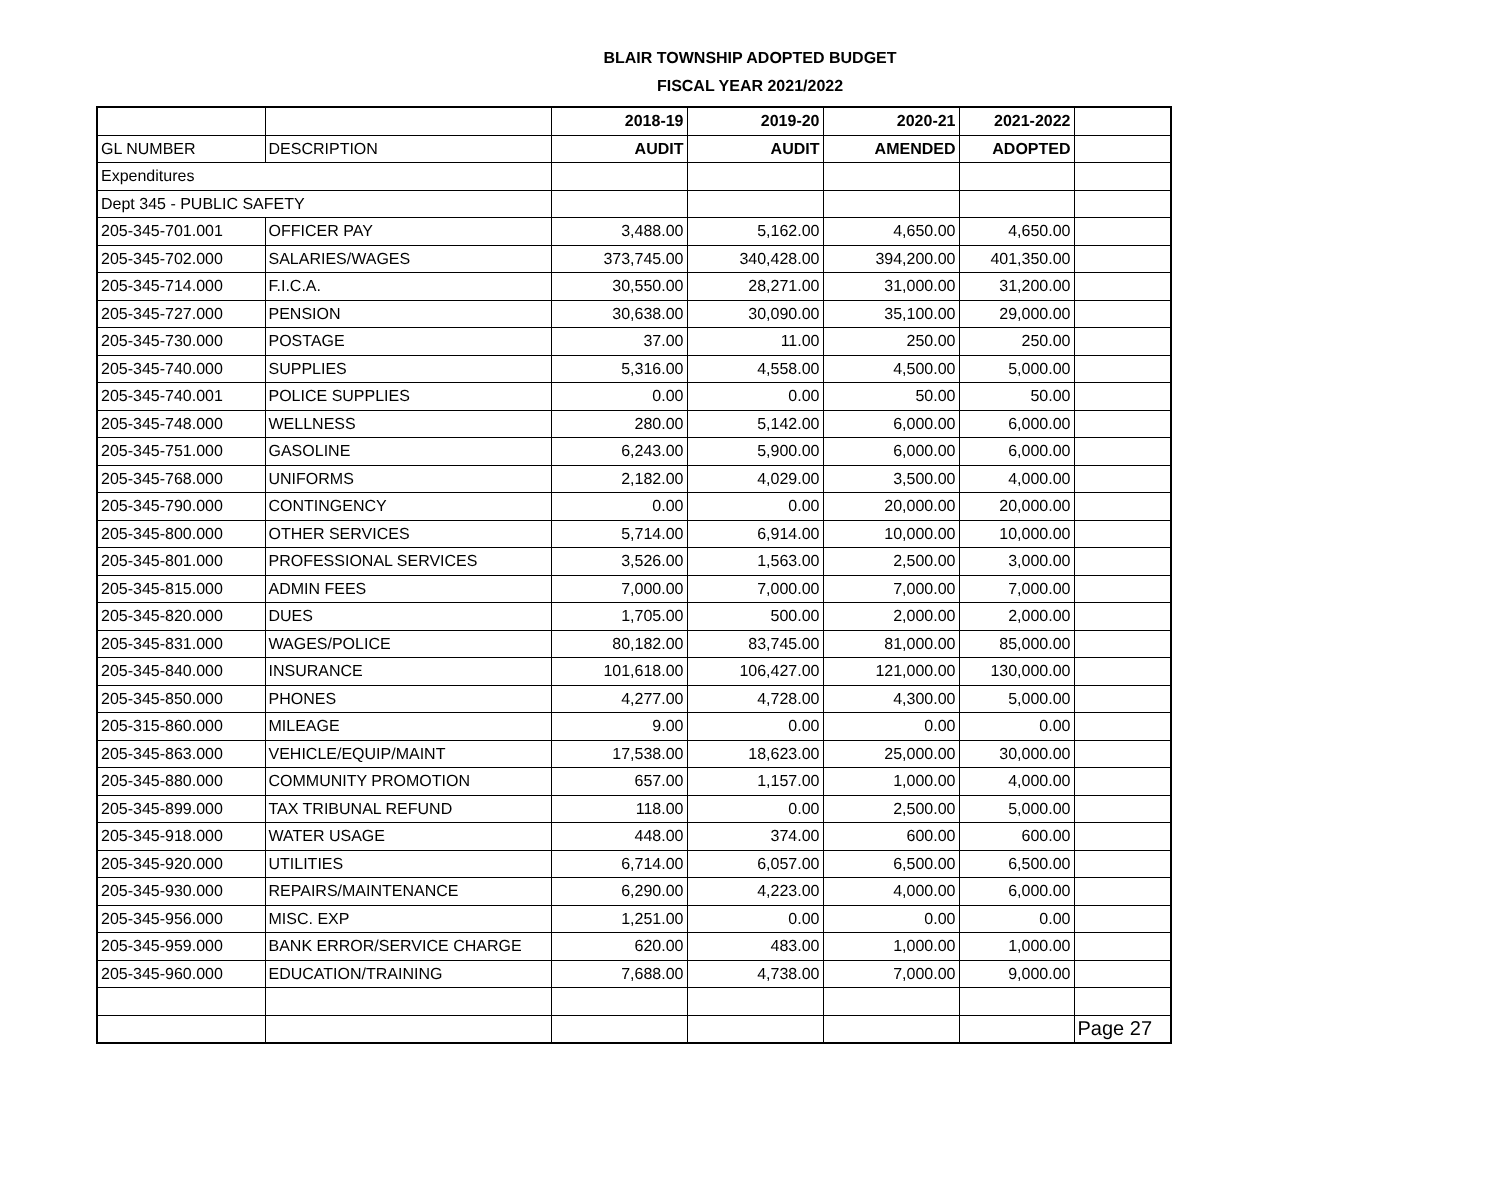BLAIR TOWNSHIP ADOPTED BUDGET
FISCAL YEAR 2021/2022
| | | 2018-19 | 2019-20 | 2020-21 | 2021-2022 | |
| GL NUMBER | DESCRIPTION | AUDIT | AUDIT | AMENDED | ADOPTED | |
| Expenditures | | | | | | |
| Dept 345 - PUBLIC SAFETY | | | | | | |
| 205-345-701.001 | OFFICER PAY | 3,488.00 | 5,162.00 | 4,650.00 | 4,650.00 | |
| 205-345-702.000 | SALARIES/WAGES | 373,745.00 | 340,428.00 | 394,200.00 | 401,350.00 | |
| 205-345-714.000 | F.I.C.A. | 30,550.00 | 28,271.00 | 31,000.00 | 31,200.00 | |
| 205-345-727.000 | PENSION | 30,638.00 | 30,090.00 | 35,100.00 | 29,000.00 | |
| 205-345-730.000 | POSTAGE | 37.00 | 11.00 | 250.00 | 250.00 | |
| 205-345-740.000 | SUPPLIES | 5,316.00 | 4,558.00 | 4,500.00 | 5,000.00 | |
| 205-345-740.001 | POLICE SUPPLIES | 0.00 | 0.00 | 50.00 | 50.00 | |
| 205-345-748.000 | WELLNESS | 280.00 | 5,142.00 | 6,000.00 | 6,000.00 | |
| 205-345-751.000 | GASOLINE | 6,243.00 | 5,900.00 | 6,000.00 | 6,000.00 | |
| 205-345-768.000 | UNIFORMS | 2,182.00 | 4,029.00 | 3,500.00 | 4,000.00 | |
| 205-345-790.000 | CONTINGENCY | 0.00 | 0.00 | 20,000.00 | 20,000.00 | |
| 205-345-800.000 | OTHER SERVICES | 5,714.00 | 6,914.00 | 10,000.00 | 10,000.00 | |
| 205-345-801.000 | PROFESSIONAL SERVICES | 3,526.00 | 1,563.00 | 2,500.00 | 3,000.00 | |
| 205-345-815.000 | ADMIN FEES | 7,000.00 | 7,000.00 | 7,000.00 | 7,000.00 | |
| 205-345-820.000 | DUES | 1,705.00 | 500.00 | 2,000.00 | 2,000.00 | |
| 205-345-831.000 | WAGES/POLICE | 80,182.00 | 83,745.00 | 81,000.00 | 85,000.00 | |
| 205-345-840.000 | INSURANCE | 101,618.00 | 106,427.00 | 121,000.00 | 130,000.00 | |
| 205-345-850.000 | PHONES | 4,277.00 | 4,728.00 | 4,300.00 | 5,000.00 | |
| 205-315-860.000 | MILEAGE | 9.00 | 0.00 | 0.00 | 0.00 | |
| 205-345-863.000 | VEHICLE/EQUIP/MAINT | 17,538.00 | 18,623.00 | 25,000.00 | 30,000.00 | |
| 205-345-880.000 | COMMUNITY PROMOTION | 657.00 | 1,157.00 | 1,000.00 | 4,000.00 | |
| 205-345-899.000 | TAX TRIBUNAL REFUND | 118.00 | 0.00 | 2,500.00 | 5,000.00 | |
| 205-345-918.000 | WATER USAGE | 448.00 | 374.00 | 600.00 | 600.00 | |
| 205-345-920.000 | UTILITIES | 6,714.00 | 6,057.00 | 6,500.00 | 6,500.00 | |
| 205-345-930.000 | REPAIRS/MAINTENANCE | 6,290.00 | 4,223.00 | 4,000.00 | 6,000.00 | |
| 205-345-956.000 | MISC. EXP | 1,251.00 | 0.00 | 0.00 | 0.00 | |
| 205-345-959.000 | BANK ERROR/SERVICE CHARGE | 620.00 | 483.00 | 1,000.00 | 1,000.00 | |
| 205-345-960.000 | EDUCATION/TRAINING | 7,688.00 | 4,738.00 | 7,000.00 | 9,000.00 | |
| | | | | | | Page 27 |